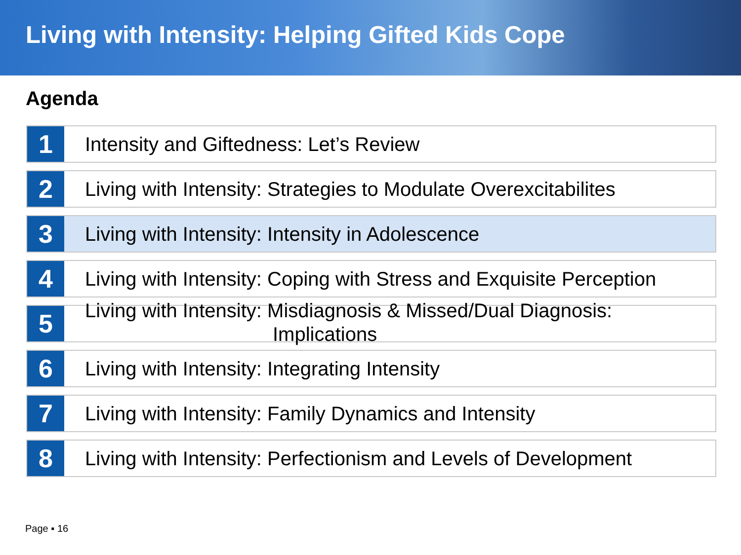Living with Intensity: Helping Gifted Kids Cope
Agenda
1
Intensity and Giftedness: Let’s Review
2
Living with Intensity: Strategies to Modulate Overexcitabilites
3
Living with Intensity: Intensity in Adolescence
4
Living with Intensity: Coping with Stress and Exquisite Perception
5
Living with Intensity: Misdiagnosis & Missed/Dual Diagnosis:
Implications
6
Living with Intensity: Integrating Intensity
7
Living with Intensity: Family Dynamics and Intensity
8
Living with Intensity: Perfectionism and Levels of Development
Page ▪ 16